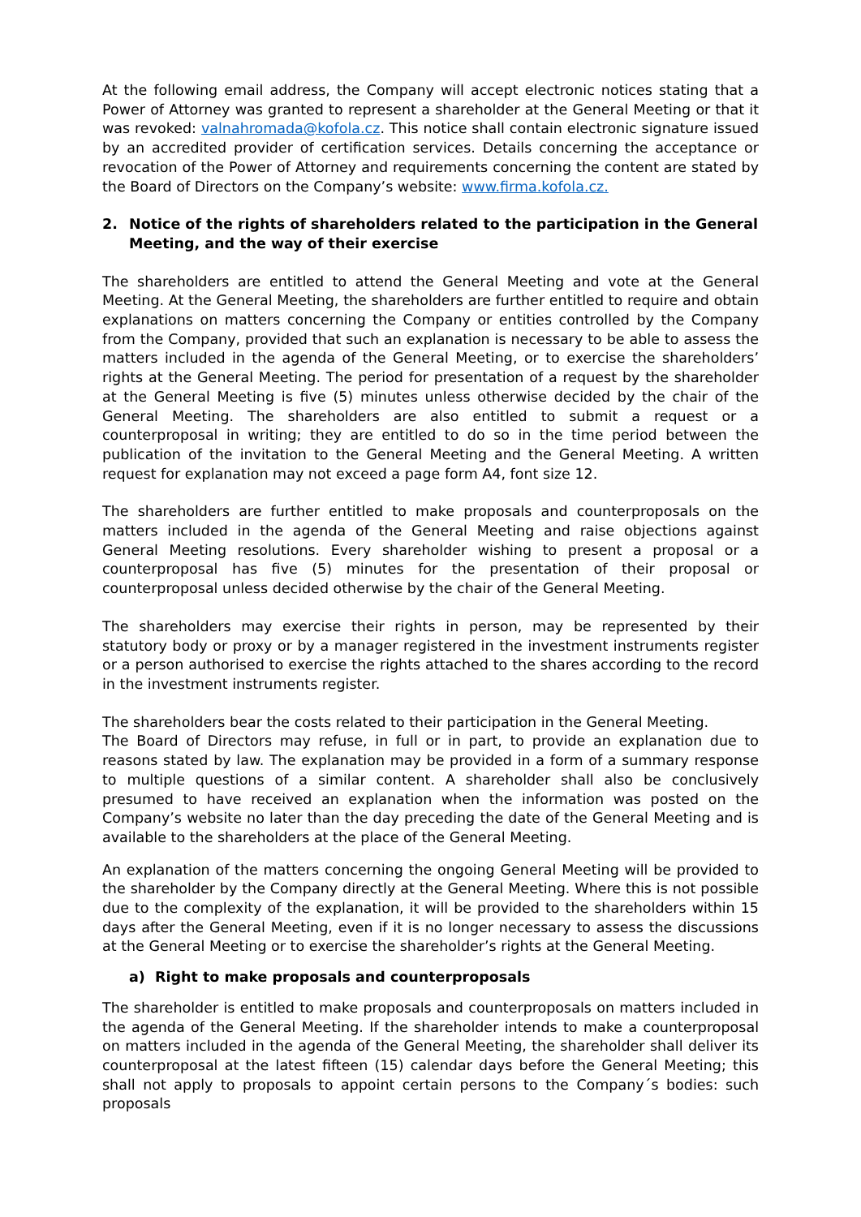At the following email address, the Company will accept electronic notices stating that a Power of Attorney was granted to represent a shareholder at the General Meeting or that it was revoked: valnahromada@kofola.cz. This notice shall contain electronic signature issued by an accredited provider of certification services. Details concerning the acceptance or revocation of the Power of Attorney and requirements concerning the content are stated by the Board of Directors on the Company’s website: www.firma.kofola.cz.
2. Notice of the rights of shareholders related to the participation in the General Meeting, and the way of their exercise
The shareholders are entitled to attend the General Meeting and vote at the General Meeting. At the General Meeting, the shareholders are further entitled to require and obtain explanations on matters concerning the Company or entities controlled by the Company from the Company, provided that such an explanation is necessary to be able to assess the matters included in the agenda of the General Meeting, or to exercise the shareholders’ rights at the General Meeting. The period for presentation of a request by the shareholder at the General Meeting is five (5) minutes unless otherwise decided by the chair of the General Meeting. The shareholders are also entitled to submit a request or a counterproposal in writing; they are entitled to do so in the time period between the publication of the invitation to the General Meeting and the General Meeting. A written request for explanation may not exceed a page form A4, font size 12.
The shareholders are further entitled to make proposals and counterproposals on the matters included in the agenda of the General Meeting and raise objections against General Meeting resolutions. Every shareholder wishing to present a proposal or a counterproposal has five (5) minutes for the presentation of their proposal or counterproposal unless decided otherwise by the chair of the General Meeting.
The shareholders may exercise their rights in person, may be represented by their statutory body or proxy or by a manager registered in the investment instruments register or a person authorised to exercise the rights attached to the shares according to the record in the investment instruments register.
The shareholders bear the costs related to their participation in the General Meeting.
The Board of Directors may refuse, in full or in part, to provide an explanation due to reasons stated by law. The explanation may be provided in a form of a summary response to multiple questions of a similar content. A shareholder shall also be conclusively presumed to have received an explanation when the information was posted on the Company’s website no later than the day preceding the date of the General Meeting and is available to the shareholders at the place of the General Meeting.
An explanation of the matters concerning the ongoing General Meeting will be provided to the shareholder by the Company directly at the General Meeting. Where this is not possible due to the complexity of the explanation, it will be provided to the shareholders within 15 days after the General Meeting, even if it is no longer necessary to assess the discussions at the General Meeting or to exercise the shareholder’s rights at the General Meeting.
a) Right to make proposals and counterproposals
The shareholder is entitled to make proposals and counterproposals on matters included in the agenda of the General Meeting. If the shareholder intends to make a counterproposal on matters included in the agenda of the General Meeting, the shareholder shall deliver its counterproposal at the latest fifteen (15) calendar days before the General Meeting; this shall not apply to proposals to appoint certain persons to the Company´s bodies: such proposals